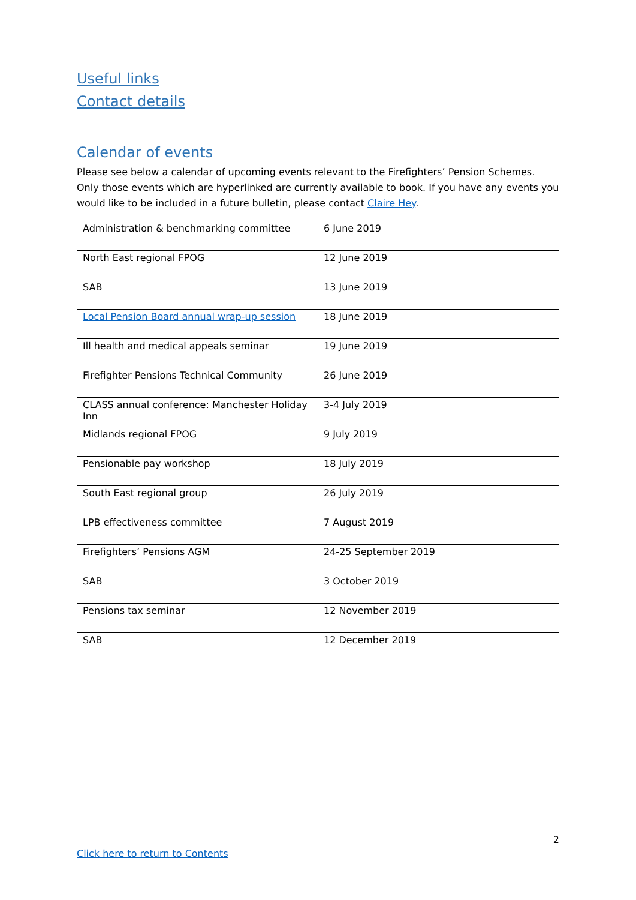Useful links
Contact details
Calendar of events
Please see below a calendar of upcoming events relevant to the Firefighters’ Pension Schemes. Only those events which are hyperlinked are currently available to book. If you have any events you would like to be included in a future bulletin, please contact Claire Hey.
| Administration & benchmarking committee | 6 June 2019 |
| North East regional FPOG | 12 June 2019 |
| SAB | 13 June 2019 |
| Local Pension Board annual wrap-up session | 18 June 2019 |
| Ill health and medical appeals seminar | 19 June 2019 |
| Firefighter Pensions Technical Community | 26 June 2019 |
| CLASS annual conference: Manchester Holiday Inn | 3-4 July 2019 |
| Midlands regional FPOG | 9 July 2019 |
| Pensionable pay workshop | 18 July 2019 |
| South East regional group | 26 July 2019 |
| LPB effectiveness committee | 7 August 2019 |
| Firefighters’ Pensions AGM | 24-25 September 2019 |
| SAB | 3 October 2019 |
| Pensions tax seminar | 12 November 2019 |
| SAB | 12 December 2019 |
2
Click here to return to Contents